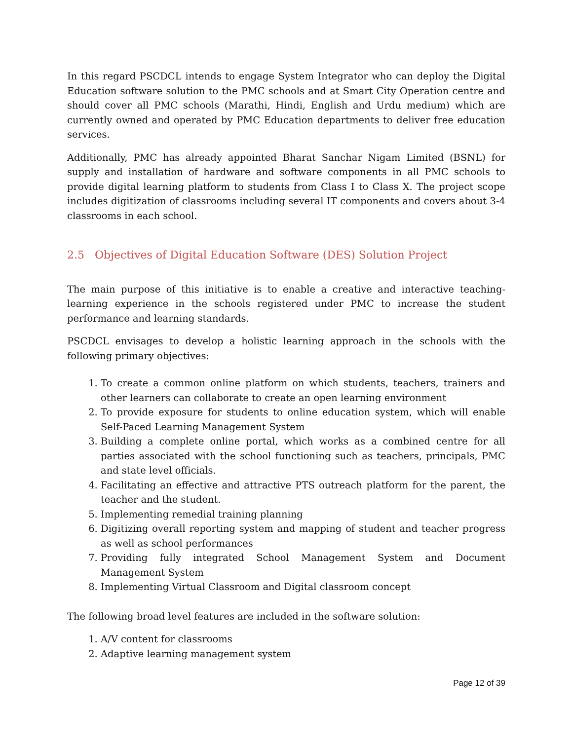In this regard PSCDCL intends to engage System Integrator who can deploy the Digital Education software solution to the PMC schools and at Smart City Operation centre and should cover all PMC schools (Marathi, Hindi, English and Urdu medium) which are currently owned and operated by PMC Education departments to deliver free education services.
Additionally, PMC has already appointed Bharat Sanchar Nigam Limited (BSNL) for supply and installation of hardware and software components in all PMC schools to provide digital learning platform to students from Class I to Class X. The project scope includes digitization of classrooms including several IT components and covers about 3-4 classrooms in each school.
2.5 Objectives of Digital Education Software (DES) Solution Project
The main purpose of this initiative is to enable a creative and interactive teaching-learning experience in the schools registered under PMC to increase the student performance and learning standards.
PSCDCL envisages to develop a holistic learning approach in the schools with the following primary objectives:
1. To create a common online platform on which students, teachers, trainers and other learners can collaborate to create an open learning environment
2. To provide exposure for students to online education system, which will enable Self-Paced Learning Management System
3. Building a complete online portal, which works as a combined centre for all parties associated with the school functioning such as teachers, principals, PMC and state level officials.
4. Facilitating an effective and attractive PTS outreach platform for the parent, the teacher and the student.
5. Implementing remedial training planning
6. Digitizing overall reporting system and mapping of student and teacher progress as well as school performances
7. Providing fully integrated School Management System and Document Management System
8. Implementing Virtual Classroom and Digital classroom concept
The following broad level features are included in the software solution:
1. A/V content for classrooms
2. Adaptive learning management system
Page 12 of 39